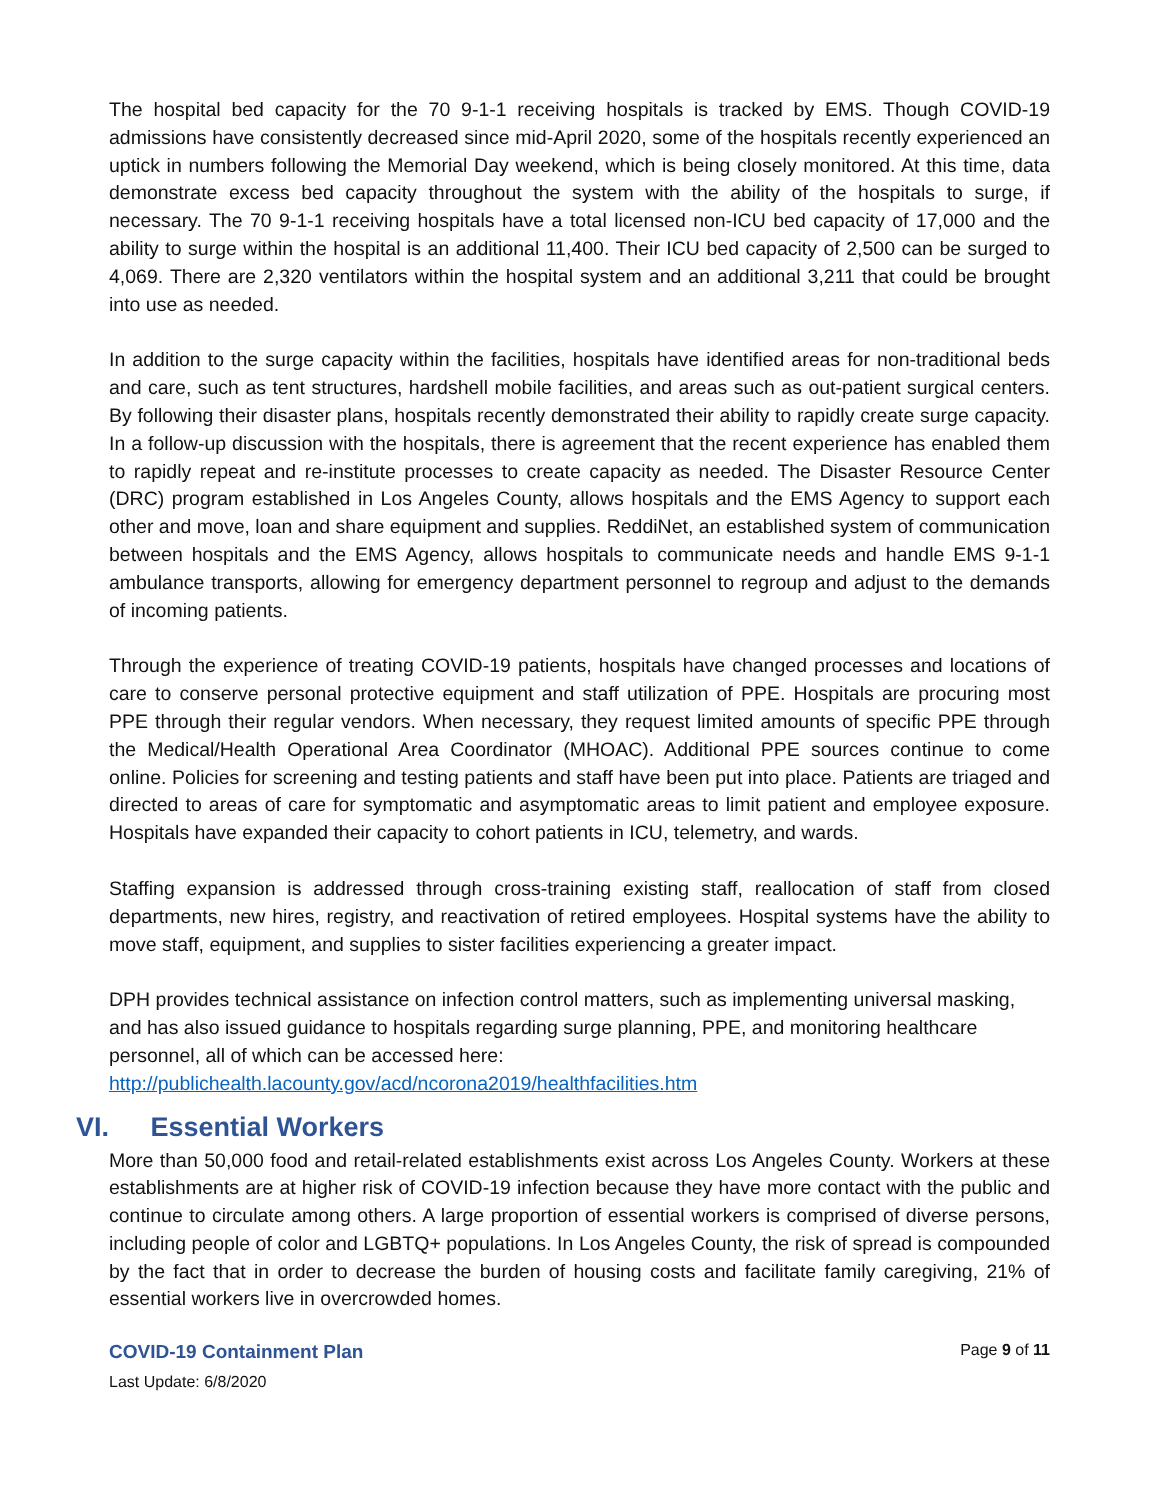The hospital bed capacity for the 70 9-1-1 receiving hospitals is tracked by EMS. Though COVID-19 admissions have consistently decreased since mid-April 2020, some of the hospitals recently experienced an uptick in numbers following the Memorial Day weekend, which is being closely monitored. At this time, data demonstrate excess bed capacity throughout the system with the ability of the hospitals to surge, if necessary. The 70 9-1-1 receiving hospitals have a total licensed non-ICU bed capacity of 17,000 and the ability to surge within the hospital is an additional 11,400. Their ICU bed capacity of 2,500 can be surged to 4,069. There are 2,320 ventilators within the hospital system and an additional 3,211 that could be brought into use as needed.
In addition to the surge capacity within the facilities, hospitals have identified areas for non-traditional beds and care, such as tent structures, hardshell mobile facilities, and areas such as out-patient surgical centers. By following their disaster plans, hospitals recently demonstrated their ability to rapidly create surge capacity. In a follow-up discussion with the hospitals, there is agreement that the recent experience has enabled them to rapidly repeat and re-institute processes to create capacity as needed. The Disaster Resource Center (DRC) program established in Los Angeles County, allows hospitals and the EMS Agency to support each other and move, loan and share equipment and supplies. ReddiNet, an established system of communication between hospitals and the EMS Agency, allows hospitals to communicate needs and handle EMS 9-1-1 ambulance transports, allowing for emergency department personnel to regroup and adjust to the demands of incoming patients.
Through the experience of treating COVID-19 patients, hospitals have changed processes and locations of care to conserve personal protective equipment and staff utilization of PPE. Hospitals are procuring most PPE through their regular vendors. When necessary, they request limited amounts of specific PPE through the Medical/Health Operational Area Coordinator (MHOAC). Additional PPE sources continue to come online. Policies for screening and testing patients and staff have been put into place. Patients are triaged and directed to areas of care for symptomatic and asymptomatic areas to limit patient and employee exposure. Hospitals have expanded their capacity to cohort patients in ICU, telemetry, and wards.
Staffing expansion is addressed through cross-training existing staff, reallocation of staff from closed departments, new hires, registry, and reactivation of retired employees. Hospital systems have the ability to move staff, equipment, and supplies to sister facilities experiencing a greater impact.
DPH provides technical assistance on infection control matters, such as implementing universal masking, and has also issued guidance to hospitals regarding surge planning, PPE, and monitoring healthcare personnel, all of which can be accessed here:
http://publichealth.lacounty.gov/acd/ncorona2019/healthfacilities.htm
VI. Essential Workers
More than 50,000 food and retail-related establishments exist across Los Angeles County. Workers at these establishments are at higher risk of COVID-19 infection because they have more contact with the public and continue to circulate among others. A large proportion of essential workers is comprised of diverse persons, including people of color and LGBTQ+ populations. In Los Angeles County, the risk of spread is compounded by the fact that in order to decrease the burden of housing costs and facilitate family caregiving, 21% of essential workers live in overcrowded homes.
COVID-19 Containment Plan Page 9 of 11
Last Update: 6/8/2020